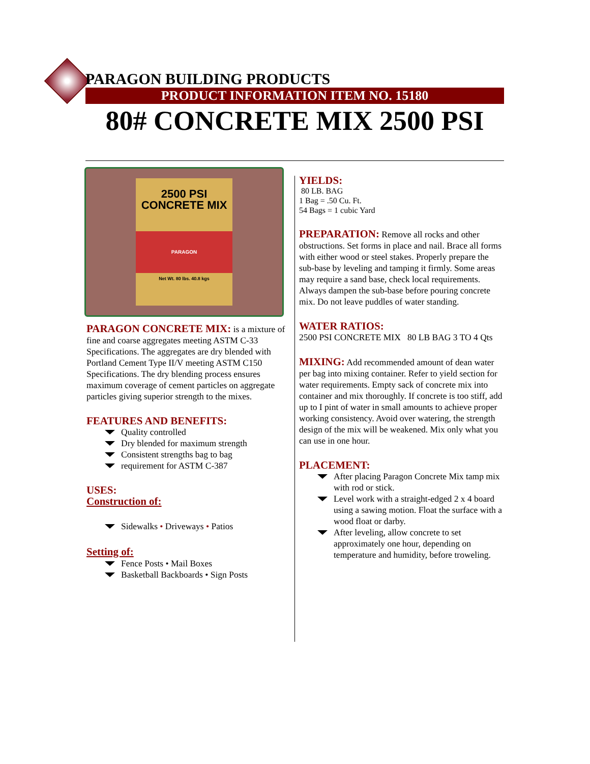PARAGON BUILDING PRODUCTS
PRODUCT INFORMATION ITEM NO. 15180
80# CONCRETE MIX 2500 PSI
2500 PSI
CONCRETE MIX
PARAGON
Net Wt. 80 lbs. 40.8 kgs
PARAGON CONCRETE MIX: is a mixture of fine and coarse aggregates meeting ASTM C-33 Specifications. The aggregates are dry blended with Portland Cement Type II/V meeting ASTM C150 Specifications. The dry blending process ensures maximum coverage of cement particles on aggregate particles giving superior strength to the mixes.
FEATURES AND BENEFITS:
Quality controlled
Dry blended for maximum strength
Consistent strengths bag to bag
requirement for ASTM C-387
USES:
Construction of:
Sidewalks • Driveways • Patios
Setting of:
Fence Posts • Mail Boxes
Basketball Backboards • Sign Posts
YIELDS:
80 LB. BAG
1 Bag = .50 Cu. Ft.
54 Bags = 1 cubic Yard
PREPARATION: Remove all rocks and other obstructions. Set forms in place and nail. Brace all forms with either wood or steel stakes. Properly prepare the sub-base by leveling and tamping it firmly. Some areas may require a sand base, check local requirements. Always dampen the sub-base before pouring concrete mix. Do not leave puddles of water standing.
WATER RATIOS:
2500 PSI CONCRETE MIX 80 LB BAG 3 TO 4 Qts
MIXING: Add recommended amount of dean water per bag into mixing container. Refer to yield section for water requirements. Empty sack of concrete mix into container and mix thoroughly. If concrete is too stiff, add up to I pint of water in small amounts to achieve proper working consistency. Avoid over watering, the strength design of the mix will be weakened. Mix only what you can use in one hour.
PLACEMENT:
After placing Paragon Concrete Mix tamp mix with rod or stick.
Level work with a straight-edged 2 x 4 board using a sawing motion. Float the surface with a wood float or darby.
After leveling, allow concrete to set approximately one hour, depending on temperature and humidity, before troweling.